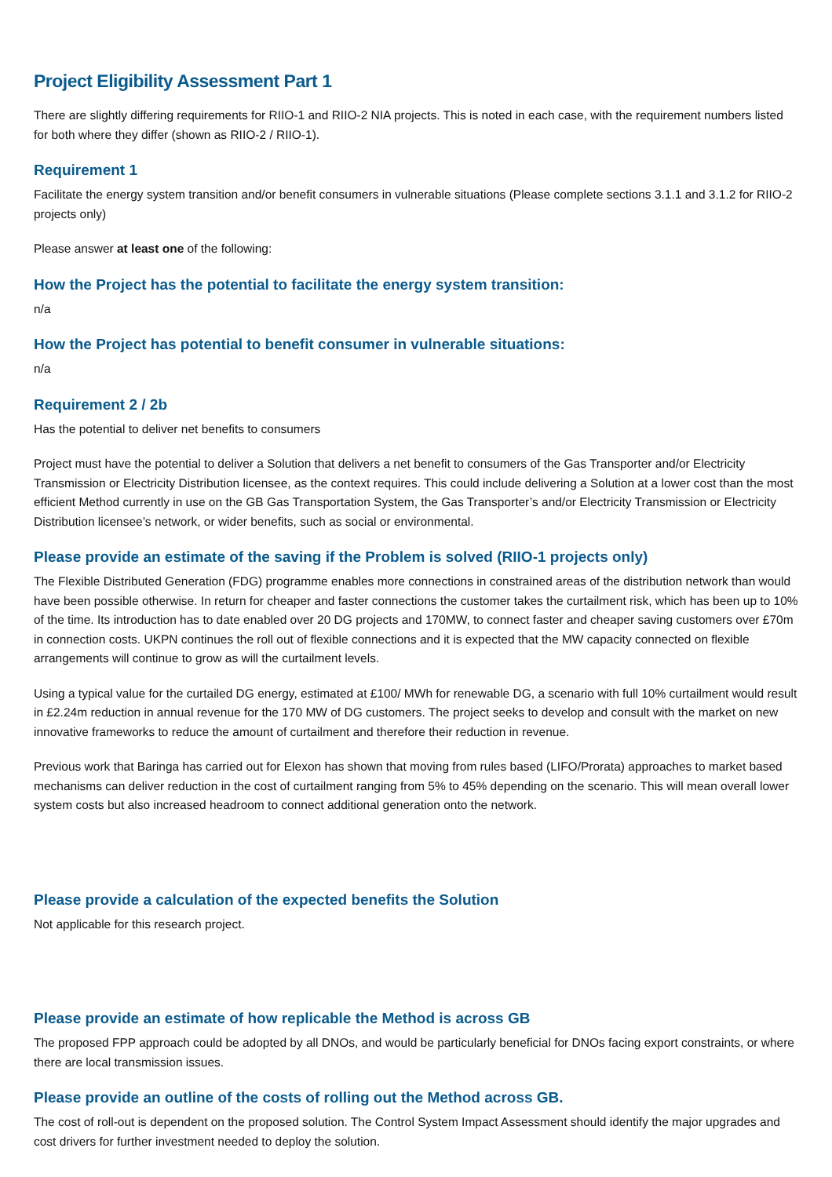Project Eligibility Assessment Part 1
There are slightly differing requirements for RIIO-1 and RIIO-2 NIA projects. This is noted in each case, with the requirement numbers listed for both where they differ (shown as RIIO-2 / RIIO-1).
Requirement 1
Facilitate the energy system transition and/or benefit consumers in vulnerable situations (Please complete sections 3.1.1 and 3.1.2 for RIIO-2 projects only)
Please answer at least one of the following:
How the Project has the potential to facilitate the energy system transition:
n/a
How the Project has potential to benefit consumer in vulnerable situations:
n/a
Requirement 2 / 2b
Has the potential to deliver net benefits to consumers
Project must have the potential to deliver a Solution that delivers a net benefit to consumers of the Gas Transporter and/or Electricity Transmission or Electricity Distribution licensee, as the context requires. This could include delivering a Solution at a lower cost than the most efficient Method currently in use on the GB Gas Transportation System, the Gas Transporter’s and/or Electricity Transmission or Electricity Distribution licensee’s network, or wider benefits, such as social or environmental.
Please provide an estimate of the saving if the Problem is solved (RIIO-1 projects only)
The Flexible Distributed Generation (FDG) programme enables more connections in constrained areas of the distribution network than would have been possible otherwise. In return for cheaper and faster connections the customer takes the curtailment risk, which has been up to 10% of the time. Its introduction has to date enabled over 20 DG projects and 170MW, to connect faster and cheaper saving customers over £70m in connection costs. UKPN continues the roll out of flexible connections and it is expected that the MW capacity connected on flexible arrangements will continue to grow as will the curtailment levels.
Using a typical value for the curtailed DG energy, estimated at £100/ MWh for renewable DG, a scenario with full 10% curtailment would result in £2.24m reduction in annual revenue for the 170 MW of DG customers. The project seeks to develop and consult with the market on new innovative frameworks to reduce the amount of curtailment and therefore their reduction in revenue.
Previous work that Baringa has carried out for Elexon has shown that moving from rules based (LIFO/Prorata) approaches to market based mechanisms can deliver reduction in the cost of curtailment ranging from 5% to 45% depending on the scenario. This will mean overall lower system costs but also increased headroom to connect additional generation onto the network.
Please provide a calculation of the expected benefits the Solution
Not applicable for this research project.
Please provide an estimate of how replicable the Method is across GB
The proposed FPP approach could be adopted by all DNOs, and would be particularly beneficial for DNOs facing export constraints, or where there are local transmission issues.
Please provide an outline of the costs of rolling out the Method across GB.
The cost of roll-out is dependent on the proposed solution. The Control System Impact Assessment should identify the major upgrades and cost drivers for further investment needed to deploy the solution.